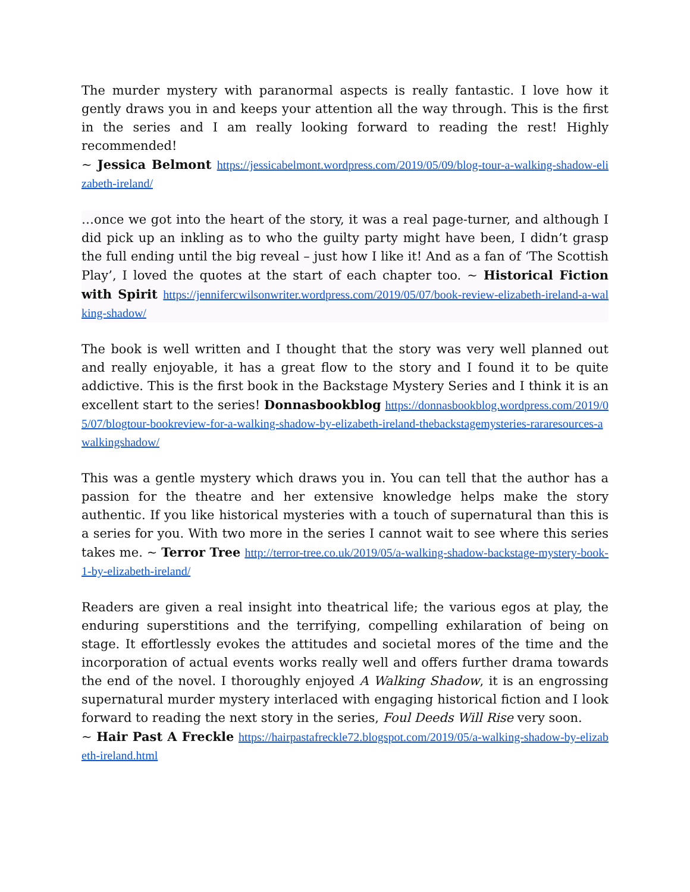The murder mystery with paranormal aspects is really fantastic. I love how it gently draws you in and keeps your attention all the way through. This is the first in the series and I am really looking forward to reading the rest! Highly recommended!
~ Jessica Belmont https://jessicabelmont.wordpress.com/2019/05/09/blog-tour-a-walking-shadow-elizabeth-ireland/
…once we got into the heart of the story, it was a real page-turner, and although I did pick up an inkling as to who the guilty party might have been, I didn’t grasp the full ending until the big reveal – just how I like it! And as a fan of ‘The Scottish Play’, I loved the quotes at the start of each chapter too. ~ Historical Fiction with Spirit https://jennifercwilsonwriter.wordpress.com/2019/05/07/book-review-elizabeth-ireland-a-walking-shadow/
The book is well written and I thought that the story was very well planned out and really enjoyable, it has a great flow to the story and I found it to be quite addictive. This is the first book in the Backstage Mystery Series and I think it is an excellent start to the series! Donnasbookblog https://donnasbookblog.wordpress.com/2019/05/07/blogtour-bookreview-for-a-walking-shadow-by-elizabeth-ireland-thebackstagemysteries-rararesources-awalkingshadow/
This was a gentle mystery which draws you in. You can tell that the author has a passion for the theatre and her extensive knowledge helps make the story authentic. If you like historical mysteries with a touch of supernatural than this is a series for you. With two more in the series I cannot wait to see where this series takes me. ~ Terror Tree http://terror-tree.co.uk/2019/05/a-walking-shadow-backstage-mystery-book-1-by-elizabeth-ireland/
Readers are given a real insight into theatrical life; the various egos at play, the enduring superstitions and the terrifying, compelling exhilaration of being on stage. It effortlessly evokes the attitudes and societal mores of the time and the incorporation of actual events works really well and offers further drama towards the end of the novel. I thoroughly enjoyed A Walking Shadow, it is an engrossing supernatural murder mystery interlaced with engaging historical fiction and I look forward to reading the next story in the series, Foul Deeds Will Rise very soon.
~ Hair Past A Freckle https://hairpastafreckle72.blogspot.com/2019/05/a-walking-shadow-by-elizabeth-ireland.html